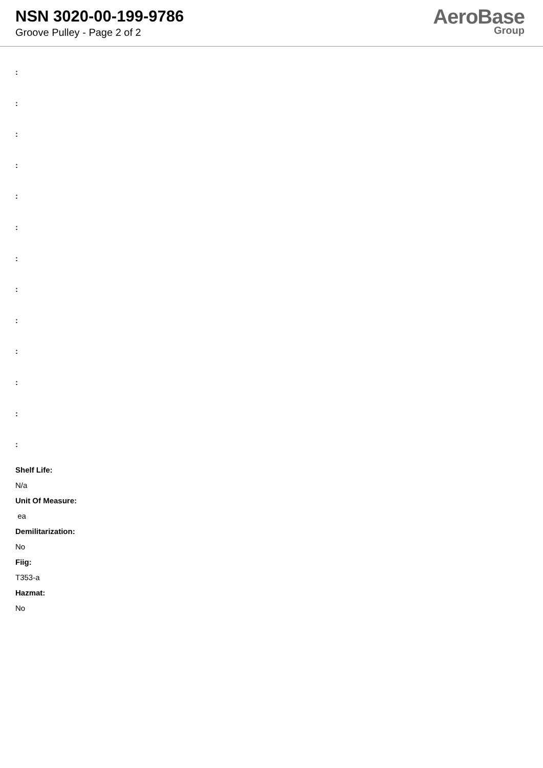NSN 3020-00-199-9786
Groove Pulley - Page 2 of 2
AeroBase
Group
:
:
:
:
:
:
:
:
:
:
:
:
:
Shelf Life:
N/a
Unit Of Measure:
ea
Demilitarization:
No
Fiig:
T353-a
Hazmat:
No